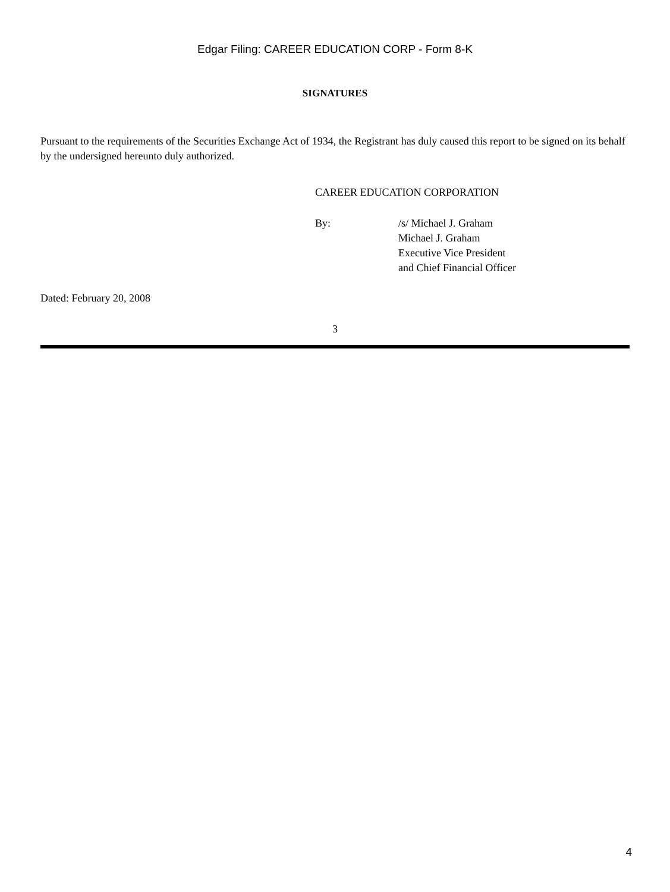Edgar Filing: CAREER EDUCATION CORP - Form 8-K
SIGNATURES
Pursuant to the requirements of the Securities Exchange Act of 1934, the Registrant has duly caused this report to be signed on its behalf by the undersigned hereunto duly authorized.
CAREER EDUCATION CORPORATION
By: /s/ Michael J. Graham
Michael J. Graham
Executive Vice President
and Chief Financial Officer
Dated: February 20, 2008
3
4